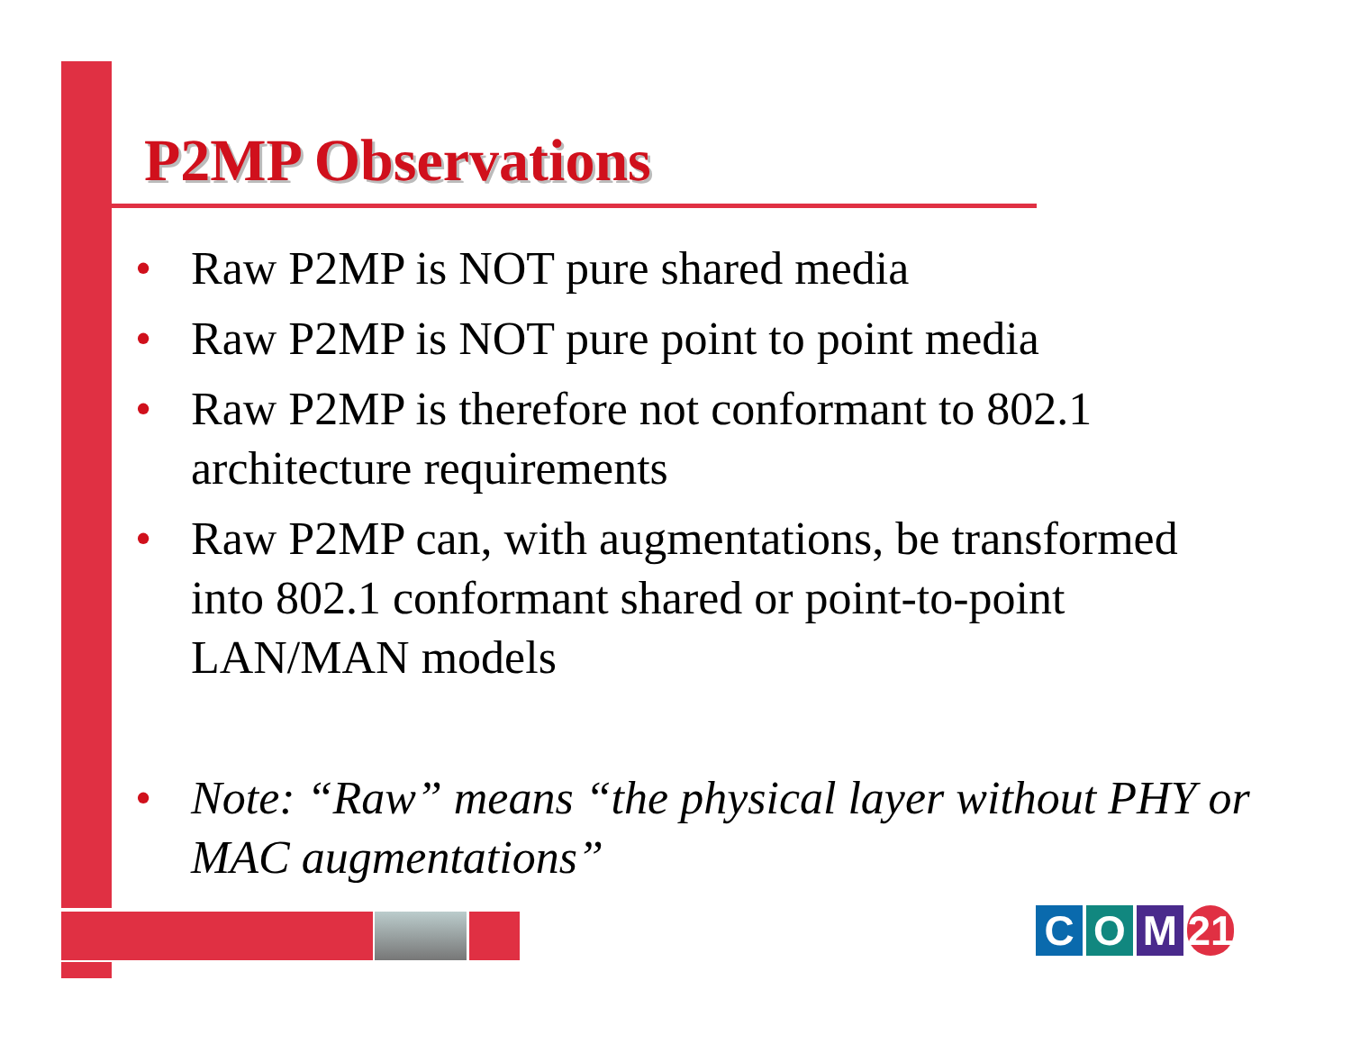P2MP Observations
• Raw P2MP is NOT pure shared media
• Raw P2MP is NOT pure point to point media
• Raw P2MP is therefore not conformant to 802.1 architecture requirements
• Raw P2MP can, with augmentations, be transformed into 802.1 conformant shared or point-to-point LAN/MAN models
• Note: “Raw” means “the physical layer without PHY or MAC augmentations”
C O M 21